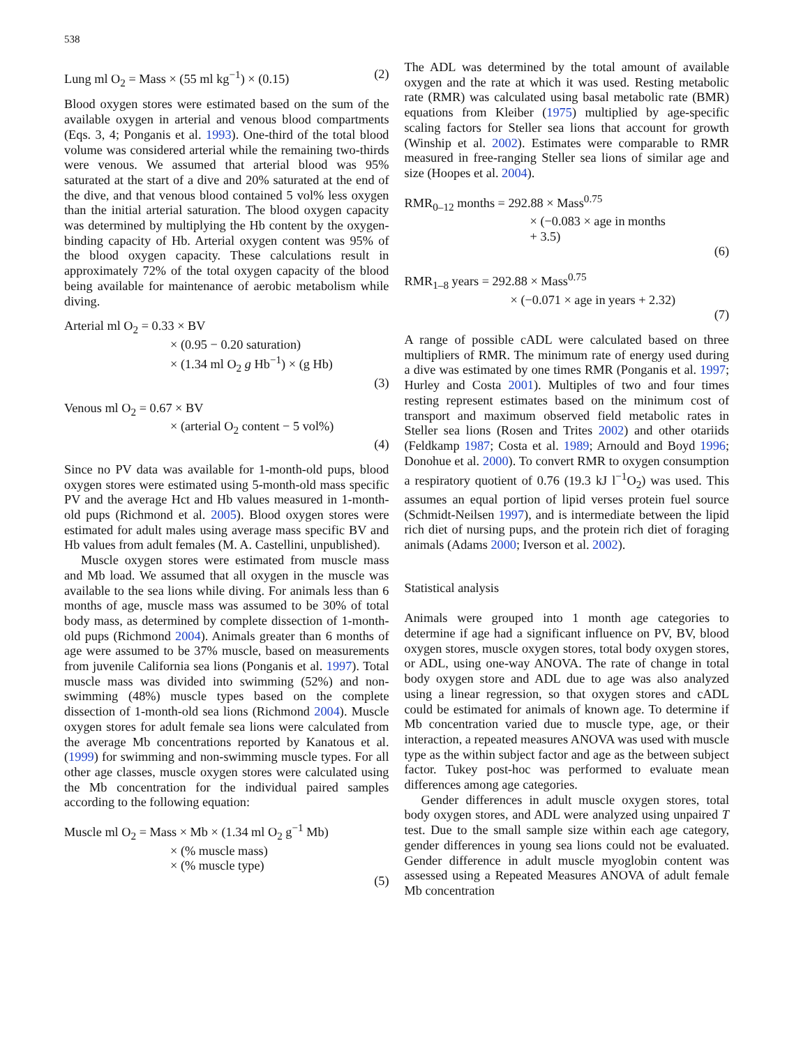538
Lung ml O<sub>2</sub> = Mass × (55 ml kg<sup>−1</sup>) × (0.15) (2)
Blood oxygen stores were estimated based on the sum of the available oxygen in arterial and venous blood compartments (Eqs. 3, 4; Ponganis et al. 1993). One-third of the total blood volume was considered arterial while the remaining two-thirds were venous. We assumed that arterial blood was 95% saturated at the start of a dive and 20% saturated at the end of the dive, and that venous blood contained 5 vol% less oxygen than the initial arterial saturation. The blood oxygen capacity was determined by multiplying the Hb content by the oxygen-binding capacity of Hb. Arterial oxygen content was 95% of the blood oxygen capacity. These calculations result in approximately 72% of the total oxygen capacity of the blood being available for maintenance of aerobic metabolism while diving.
Arterial ml O<sub>2</sub> = 0.33 × BV
× (0.95 − 0.20 saturation)
× (1.34 ml O<sub>2</sub> g Hb<sup>−1</sup>) × (g Hb)
(3)
Venous ml O<sub>2</sub> = 0.67 × BV
× (arterial O<sub>2</sub> content − 5 vol%)
(4)
Since no PV data was available for 1-month-old pups, blood oxygen stores were estimated using 5-month-old mass specific PV and the average Hct and Hb values measured in 1-month-old pups (Richmond et al. 2005). Blood oxygen stores were estimated for adult males using average mass specific BV and Hb values from adult females (M. A. Castellini, unpublished).
Muscle oxygen stores were estimated from muscle mass and Mb load. We assumed that all oxygen in the muscle was available to the sea lions while diving. For animals less than 6 months of age, muscle mass was assumed to be 30% of total body mass, as determined by complete dissection of 1-month-old pups (Richmond 2004). Animals greater than 6 months of age were assumed to be 37% muscle, based on measurements from juvenile California sea lions (Ponganis et al. 1997). Total muscle mass was divided into swimming (52%) and non-swimming (48%) muscle types based on the complete dissection of 1-month-old sea lions (Richmond 2004). Muscle oxygen stores for adult female sea lions were calculated from the average Mb concentrations reported by Kanatous et al. (1999) for swimming and non-swimming muscle types. For all other age classes, muscle oxygen stores were calculated using the Mb concentration for the individual paired samples according to the following equation:
Muscle ml O<sub>2</sub> = Mass × Mb × (1.34 ml O<sub>2</sub> g<sup>−1</sup> Mb)
× (% muscle mass)
× (% muscle type)
(5)
The ADL was determined by the total amount of available oxygen and the rate at which it was used. Resting metabolic rate (RMR) was calculated using basal metabolic rate (BMR) equations from Kleiber (1975) multiplied by age-specific scaling factors for Steller sea lions that account for growth (Winship et al. 2002). Estimates were comparable to RMR measured in free-ranging Steller sea lions of similar age and size (Hoopes et al. 2004).
RMR<sub>0–12</sub> months = 292.88 × Mass<sup>0.75</sup>
× (−0.083 × age in months
+ 3.5)
(6)
RMR<sub>1–8</sub> years = 292.88 × Mass<sup>0.75</sup>
× (−0.071 × age in years + 2.32)
(7)
A range of possible cADL were calculated based on three multipliers of RMR. The minimum rate of energy used during a dive was estimated by one times RMR (Ponganis et al. 1997; Hurley and Costa 2001). Multiples of two and four times resting represent estimates based on the minimum cost of transport and maximum observed field metabolic rates in Steller sea lions (Rosen and Trites 2002) and other otariids (Feldkamp 1987; Costa et al. 1989; Arnould and Boyd 1996; Donohue et al. 2000). To convert RMR to oxygen consumption a respiratory quotient of 0.76 (19.3 kJ l<sup>−1</sup>O<sub>2</sub>) was used. This assumes an equal portion of lipid verses protein fuel source (Schmidt-Neilsen 1997), and is intermediate between the lipid rich diet of nursing pups, and the protein rich diet of foraging animals (Adams 2000; Iverson et al. 2002).
Statistical analysis
Animals were grouped into 1 month age categories to determine if age had a significant influence on PV, BV, blood oxygen stores, muscle oxygen stores, total body oxygen stores, or ADL, using one-way ANOVA. The rate of change in total body oxygen store and ADL due to age was also analyzed using a linear regression, so that oxygen stores and cADL could be estimated for animals of known age. To determine if Mb concentration varied due to muscle type, age, or their interaction, a repeated measures ANOVA was used with muscle type as the within subject factor and age as the between subject factor. Tukey post-hoc was performed to evaluate mean differences among age categories.
Gender differences in adult muscle oxygen stores, total body oxygen stores, and ADL were analyzed using unpaired T test. Due to the small sample size within each age category, gender differences in young sea lions could not be evaluated. Gender difference in adult muscle myoglobin content was assessed using a Repeated Measures ANOVA of adult female Mb concentration